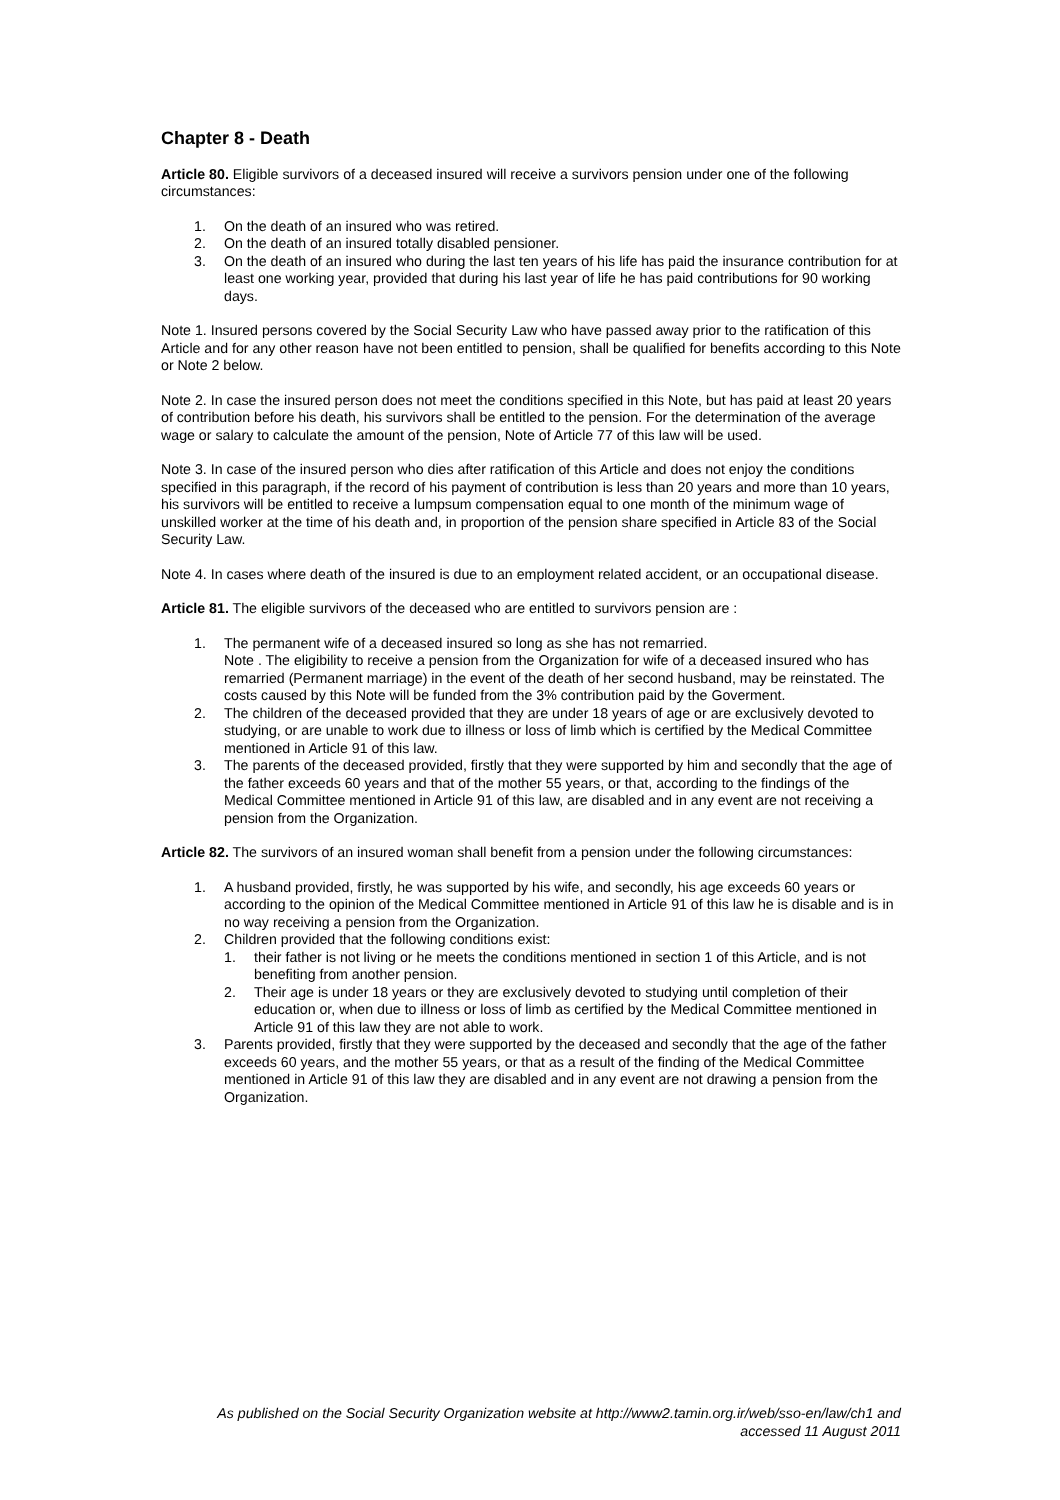Chapter 8 - Death
Article 80. Eligible survivors of a deceased insured will receive a survivors pension under one of the following circumstances:
1. On the death of an insured who was retired.
2. On the death of an insured totally disabled pensioner.
3. On the death of an insured who during the last ten years of his life has paid the insurance contribution for at least one working year, provided that during his last year of life he has paid contributions for 90 working days.
Note 1. Insured persons covered by the Social Security Law who have passed away prior to the ratification of this Article and for any other reason have not been entitled to pension, shall be qualified for benefits according to this Note or Note 2 below.
Note 2. In case the insured person does not meet the conditions specified in this Note, but has paid at least 20 years of contribution before his death, his survivors shall be entitled to the pension. For the determination of the average wage or salary to calculate the amount of the pension, Note of Article 77 of this law will be used.
Note 3. In case of the insured person who dies after ratification of this Article and does not enjoy the conditions specified in this paragraph, if the record of his payment of contribution is less than 20 years and more than 10 years, his survivors will be entitled to receive a lumpsum compensation equal to one month of the minimum wage of unskilled worker at the time of his death and, in proportion of the pension share specified in Article 83 of the Social Security Law.
Note 4. In cases where death of the insured is due to an employment related accident, or an occupational disease.
Article 81. The eligible survivors of the deceased who are entitled to survivors pension are :
1. The permanent wife of a deceased insured so long as she has not remarried.
Note . The eligibility to receive a pension from the Organization for wife of a deceased insured who has remarried (Permanent marriage) in the event of the death of her second husband, may be reinstated. The costs caused by this Note will be funded from the 3% contribution paid by the Goverment.
2. The children of the deceased provided that they are under 18 years of age or are exclusively devoted to studying, or are unable to work due to illness or loss of limb which is certified by the Medical Committee mentioned in Article 91 of this law.
3. The parents of the deceased provided, firstly that they were supported by him and secondly that the age of the father exceeds 60 years and that of the mother 55 years, or that, according to the findings of the Medical Committee mentioned in Article 91 of this law, are disabled and in any event are not receiving a pension from the Organization.
Article 82. The survivors of an insured woman shall benefit from a pension under the following circumstances:
1. A husband provided, firstly, he was supported by his wife, and secondly, his age exceeds 60 years or according to the opinion of the Medical Committee mentioned in Article 91 of this law he is disable and is in no way receiving a pension from the Organization.
2. Children provided that the following conditions exist:
1. their father is not living or he meets the conditions mentioned in section 1 of this Article, and is not benefiting from another pension.
2. Their age is under 18 years or they are exclusively devoted to studying until completion of their education or, when due to illness or loss of limb as certified by the Medical Committee mentioned in Article 91 of this law they are not able to work.
3. Parents provided, firstly that they were supported by the deceased and secondly that the age of the father exceeds 60 years, and the mother 55 years, or that as a result of the finding of the Medical Committee mentioned in Article 91 of this law they are disabled and in any event are not drawing a pension from the Organization.
As published on the Social Security Organization website at http://www2.tamin.org.ir/web/sso-en/law/ch1 and accessed 11 August 2011